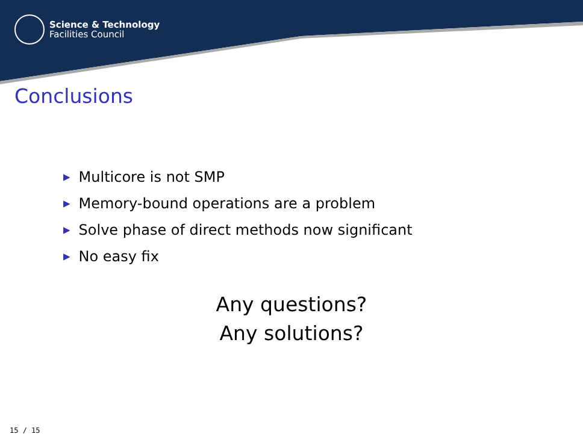Science & Technology
Facilities Council
Conclusions
▶ Multicore is not SMP
▶ Memory-bound operations are a problem
▶ Solve phase of direct methods now significant
▶ No easy fix
Any questions?
Any solutions?
15 / 15